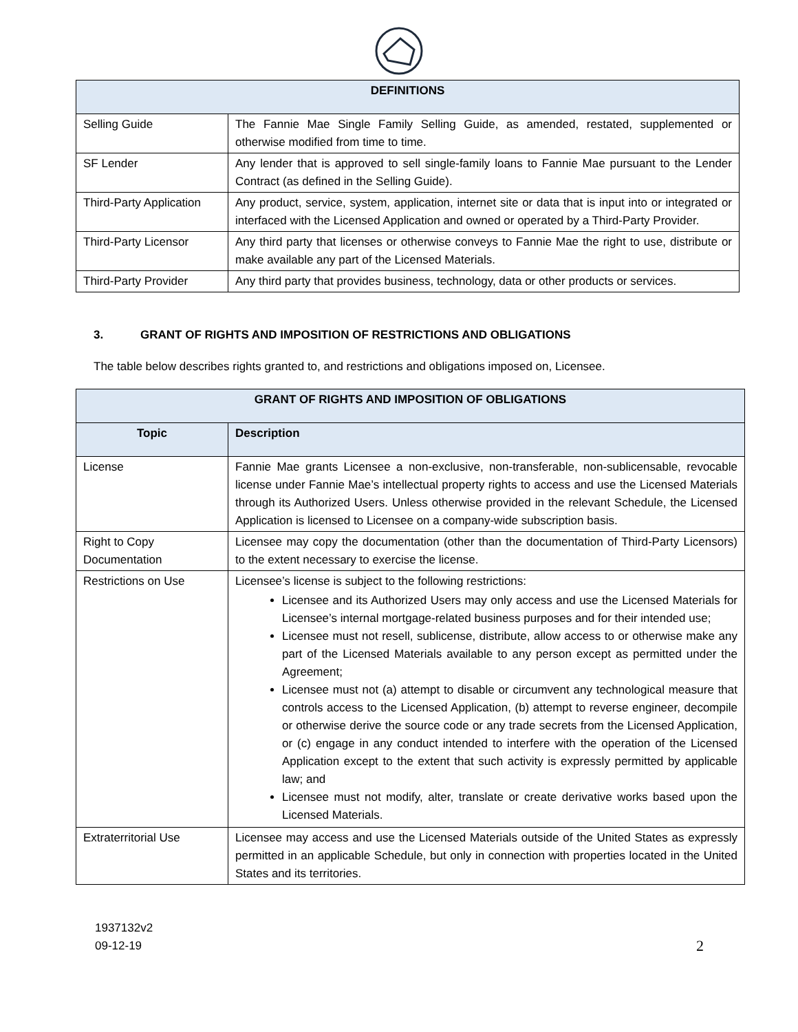| DEFINITIONS | |
| --- | --- |
| Selling Guide | The Fannie Mae Single Family Selling Guide, as amended, restated, supplemented or otherwise modified from time to time. |
| SF Lender | Any lender that is approved to sell single-family loans to Fannie Mae pursuant to the Lender Contract (as defined in the Selling Guide). |
| Third-Party Application | Any product, service, system, application, internet site or data that is input into or integrated or interfaced with the Licensed Application and owned or operated by a Third-Party Provider. |
| Third-Party Licensor | Any third party that licenses or otherwise conveys to Fannie Mae the right to use, distribute or make available any part of the Licensed Materials. |
| Third-Party Provider | Any third party that provides business, technology, data or other products or services. |
3. GRANT OF RIGHTS AND IMPOSITION OF RESTRICTIONS AND OBLIGATIONS
The table below describes rights granted to, and restrictions and obligations imposed on, Licensee.
| GRANT OF RIGHTS AND IMPOSITION OF OBLIGATIONS | |
| --- | --- |
| Topic | Description |
| License | Fannie Mae grants Licensee a non-exclusive, non-transferable, non-sublicensable, revocable license under Fannie Mae’s intellectual property rights to access and use the Licensed Materials through its Authorized Users. Unless otherwise provided in the relevant Schedule, the Licensed Application is licensed to Licensee on a company-wide subscription basis. |
| Right to Copy Documentation | Licensee may copy the documentation (other than the documentation of Third-Party Licensors) to the extent necessary to exercise the license. |
| Restrictions on Use | Licensee’s license is subject to the following restrictions: Licensee and its Authorized Users may only access and use the Licensed Materials for Licensee’s internal mortgage-related business purposes and for their intended use; Licensee must not resell, sublicense, distribute, allow access to or otherwise make any part of the Licensed Materials available to any person except as permitted under the Agreement; Licensee must not (a) attempt to disable or circumvent any technological measure that controls access to the Licensed Application, (b) attempt to reverse engineer, decompile or otherwise derive the source code or any trade secrets from the Licensed Application, or (c) engage in any conduct intended to interfere with the operation of the Licensed Application except to the extent that such activity is expressly permitted by applicable law; and Licensee must not modify, alter, translate or create derivative works based upon the Licensed Materials. |
| Extraterritorial Use | Licensee may access and use the Licensed Materials outside of the United States as expressly permitted in an applicable Schedule, but only in connection with properties located in the United States and its territories. |
1937132v2
09-12-19
2